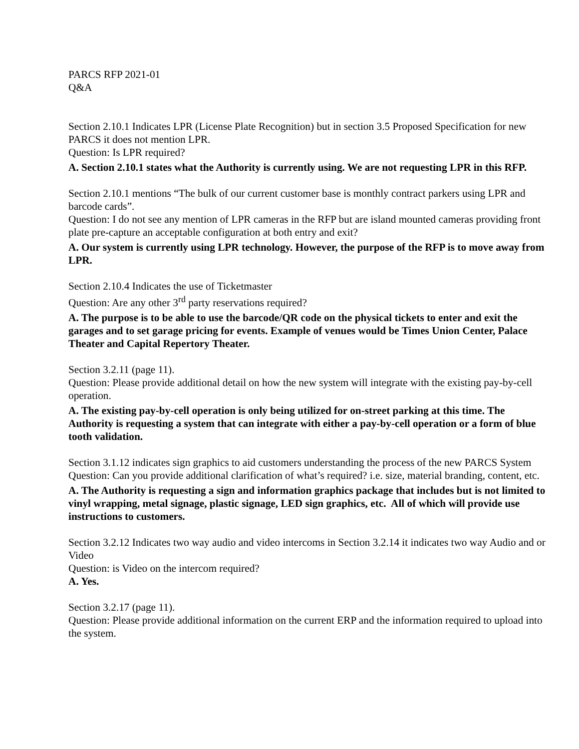PARCS RFP 2021-01
Q&A
Section 2.10.1 Indicates LPR (License Plate Recognition) but in section 3.5 Proposed Specification for new PARCS it does not mention LPR.
Question: Is LPR required?
A. Section 2.10.1 states what the Authority is currently using. We are not requesting LPR in this RFP.
Section 2.10.1 mentions “The bulk of our current customer base is monthly contract parkers using LPR and barcode cards”.
Question: I do not see any mention of LPR cameras in the RFP but are island mounted cameras providing front plate pre-capture an acceptable configuration at both entry and exit?
A. Our system is currently using LPR technology. However, the purpose of the RFP is to move away from LPR.
Section 2.10.4 Indicates the use of Ticketmaster
Question: Are any other 3<sup>rd</sup> party reservations required?
A. The purpose is to be able to use the barcode/QR code on the physical tickets to enter and exit the garages and to set garage pricing for events. Example of venues would be Times Union Center, Palace Theater and Capital Repertory Theater.
Section 3.2.11 (page 11).
Question: Please provide additional detail on how the new system will integrate with the existing pay-by-cell operation.
A. The existing pay-by-cell operation is only being utilized for on-street parking at this time. The Authority is requesting a system that can integrate with either a pay-by-cell operation or a form of blue tooth validation.
Section 3.1.12 indicates sign graphics to aid customers understanding the process of the new PARCS System
Question: Can you provide additional clarification of what’s required? i.e. size, material branding, content, etc.
A. The Authority is requesting a sign and information graphics package that includes but is not limited to vinyl wrapping, metal signage, plastic signage, LED sign graphics, etc. All of which will provide use instructions to customers.
Section 3.2.12 Indicates two way audio and video intercoms in Section 3.2.14 it indicates two way Audio and or Video
Question: is Video on the intercom required?
A. Yes.
Section 3.2.17 (page 11).
Question: Please provide additional information on the current ERP and the information required to upload into the system.